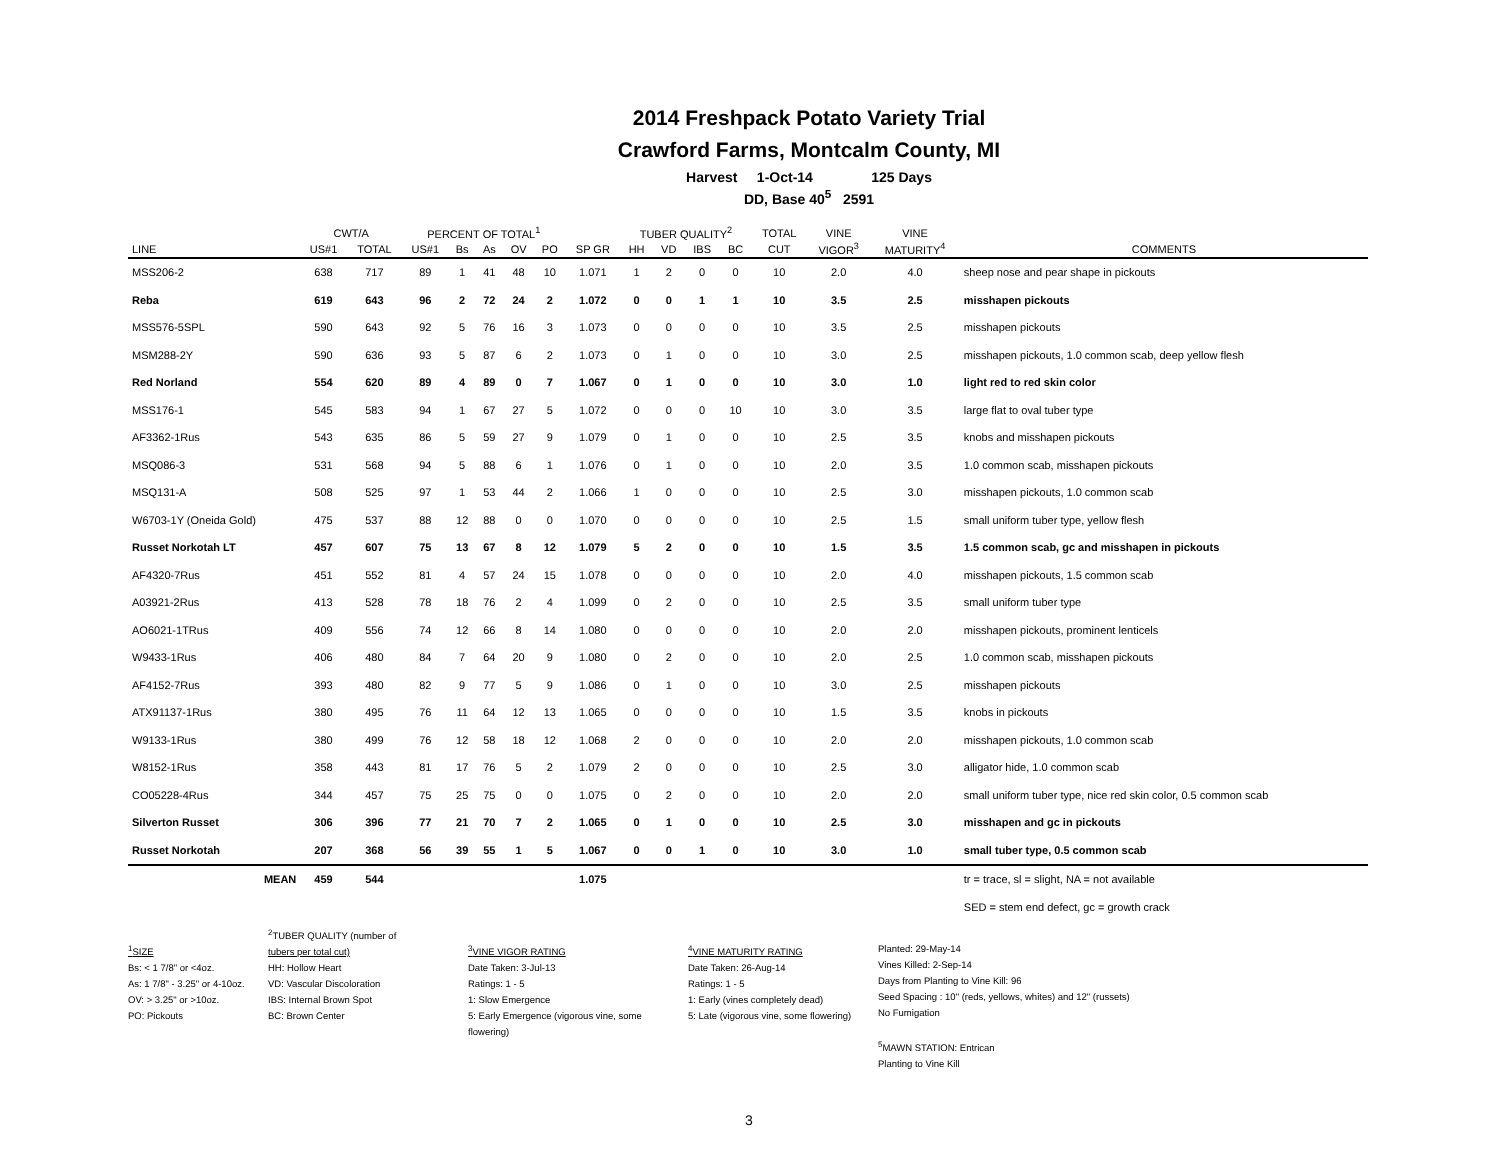2014 Freshpack Potato Variety Trial
Crawford Farms, Montcalm County, MI
Harvest 1-Oct-14 125 Days
DD, Base 40<sup>5</sup> 2591
| | CWT/A | | PERCENT OF TOTAL<sup>1</sup> | | | | | | TUBER QUALITY<sup>2</sup> | | | | TOTAL | VINE | VINE | |
| --- | --- | --- | --- | --- | --- | --- | --- | --- | --- | --- | --- | --- | --- | --- | --- | --- |
| LINE | US#1 | TOTAL | US#1 | Bs | As | OV | PO | SP GR | HH | VD | IBS | BC | CUT | VIGOR<sup>3</sup> | MATURITY<sup>4</sup> | COMMENTS |
| MSS206-2 | 638 | 717 | 89 | 1 | 41 | 48 | 10 | 1.071 | 1 | 2 | 0 | 0 | 10 | 2.0 | 4.0 | sheep nose and pear shape in pickouts |
| Reba | 619 | 643 | 96 | 2 | 72 | 24 | 2 | 1.072 | 0 | 0 | 1 | 1 | 10 | 3.5 | 2.5 | misshapen pickouts |
| MSS576-5SPL | 590 | 643 | 92 | 5 | 76 | 16 | 3 | 1.073 | 0 | 0 | 0 | 0 | 10 | 3.5 | 2.5 | misshapen pickouts |
| MSM288-2Y | 590 | 636 | 93 | 5 | 87 | 6 | 2 | 1.073 | 0 | 1 | 0 | 0 | 10 | 3.0 | 2.5 | misshapen pickouts, 1.0 common scab, deep yellow flesh |
| Red Norland | 554 | 620 | 89 | 4 | 89 | 0 | 7 | 1.067 | 0 | 1 | 0 | 0 | 10 | 3.0 | 1.0 | light red to red skin color |
| MSS176-1 | 545 | 583 | 94 | 1 | 67 | 27 | 5 | 1.072 | 0 | 0 | 0 | 10 | 10 | 3.0 | 3.5 | large flat to oval tuber type |
| AF3362-1Rus | 543 | 635 | 86 | 5 | 59 | 27 | 9 | 1.079 | 0 | 1 | 0 | 0 | 10 | 2.5 | 3.5 | knobs and misshapen pickouts |
| MSQ086-3 | 531 | 568 | 94 | 5 | 88 | 6 | 1 | 1.076 | 0 | 1 | 0 | 0 | 10 | 2.0 | 3.5 | 1.0 common scab, misshapen pickouts |
| MSQ131-A | 508 | 525 | 97 | 1 | 53 | 44 | 2 | 1.066 | 1 | 0 | 0 | 0 | 10 | 2.5 | 3.0 | misshapen pickouts, 1.0 common scab |
| W6703-1Y (Oneida Gold) | 475 | 537 | 88 | 12 | 88 | 0 | 0 | 1.070 | 0 | 0 | 0 | 0 | 10 | 2.5 | 1.5 | small uniform tuber type, yellow flesh |
| Russet Norkotah LT | 457 | 607 | 75 | 13 | 67 | 8 | 12 | 1.079 | 5 | 2 | 0 | 0 | 10 | 1.5 | 3.5 | 1.5 common scab, gc and misshapen in pickouts |
| AF4320-7Rus | 451 | 552 | 81 | 4 | 57 | 24 | 15 | 1.078 | 0 | 0 | 0 | 0 | 10 | 2.0 | 4.0 | misshapen pickouts, 1.5 common scab |
| A03921-2Rus | 413 | 528 | 78 | 18 | 76 | 2 | 4 | 1.099 | 0 | 2 | 0 | 0 | 10 | 2.5 | 3.5 | small uniform tuber type |
| AO6021-1TRus | 409 | 556 | 74 | 12 | 66 | 8 | 14 | 1.080 | 0 | 0 | 0 | 0 | 10 | 2.0 | 2.0 | misshapen pickouts, prominent lenticels |
| W9433-1Rus | 406 | 480 | 84 | 7 | 64 | 20 | 9 | 1.080 | 0 | 2 | 0 | 0 | 10 | 2.0 | 2.5 | 1.0 common scab, misshapen pickouts |
| AF4152-7Rus | 393 | 480 | 82 | 9 | 77 | 5 | 9 | 1.086 | 0 | 1 | 0 | 0 | 10 | 3.0 | 2.5 | misshapen pickouts |
| ATX91137-1Rus | 380 | 495 | 76 | 11 | 64 | 12 | 13 | 1.065 | 0 | 0 | 0 | 0 | 10 | 1.5 | 3.5 | knobs in pickouts |
| W9133-1Rus | 380 | 499 | 76 | 12 | 58 | 18 | 12 | 1.068 | 2 | 0 | 0 | 0 | 10 | 2.0 | 2.0 | misshapen pickouts, 1.0 common scab |
| W8152-1Rus | 358 | 443 | 81 | 17 | 76 | 5 | 2 | 1.079 | 2 | 0 | 0 | 0 | 10 | 2.5 | 3.0 | alligator hide, 1.0 common scab |
| CO05228-4Rus | 344 | 457 | 75 | 25 | 75 | 0 | 0 | 1.075 | 0 | 2 | 0 | 0 | 10 | 2.0 | 2.0 | small uniform tuber type, nice red skin color, 0.5 common scab |
| Silverton Russet | 306 | 396 | 77 | 21 | 70 | 7 | 2 | 1.065 | 0 | 1 | 0 | 0 | 10 | 2.5 | 3.0 | misshapen and gc in pickouts |
| Russet Norkotah | 207 | 368 | 56 | 39 | 55 | 1 | 5 | 1.067 | 0 | 0 | 1 | 0 | 10 | 3.0 | 1.0 | small tuber type, 0.5 common scab |
| MEAN | 459 | 544 | | | | | | 1.075 | | | | | | | | tr = trace, sl = slight, NA = not available |
| | | | | | | | | | | | | | | | | SED = stem end defect, gc = growth crack |
<sup>1</sup> SIZE
Bs: < 1 7/8" or <4oz.
As: 1 7/8" - 3.25" or 4-10oz.
OV: > 3.25" or >10oz.
PO: Pickouts
<sup>2</sup> TUBER QUALITY (number of
tubers per total cut)
HH: Hollow Heart
VD: Vascular Discoloration
IBS: Internal Brown Spot
BC: Brown Center
<sup>3</sup> VINE VIGOR RATING
Date Taken: 3-Jul-13
Ratings: 1 - 5
1: Slow Emergence
5: Early Emergence (vigorous vine, some flowering)
<sup>4</sup> VINE MATURITY RATING
Date Taken: 26-Aug-14
Ratings: 1 - 5
1: Early (vines completely dead)
5: Late (vigorous vine, some flowering)
Planted: 29-May-14
Vines Killed: 2-Sep-14
Days from Planting to Vine Kill: 96
Seed Spacing : 10" (reds, yellows, whites) and 12" (russets)
No Fumigation
<sup>5</sup> MAWN STATION: Entrican
Planting to Vine Kill
3